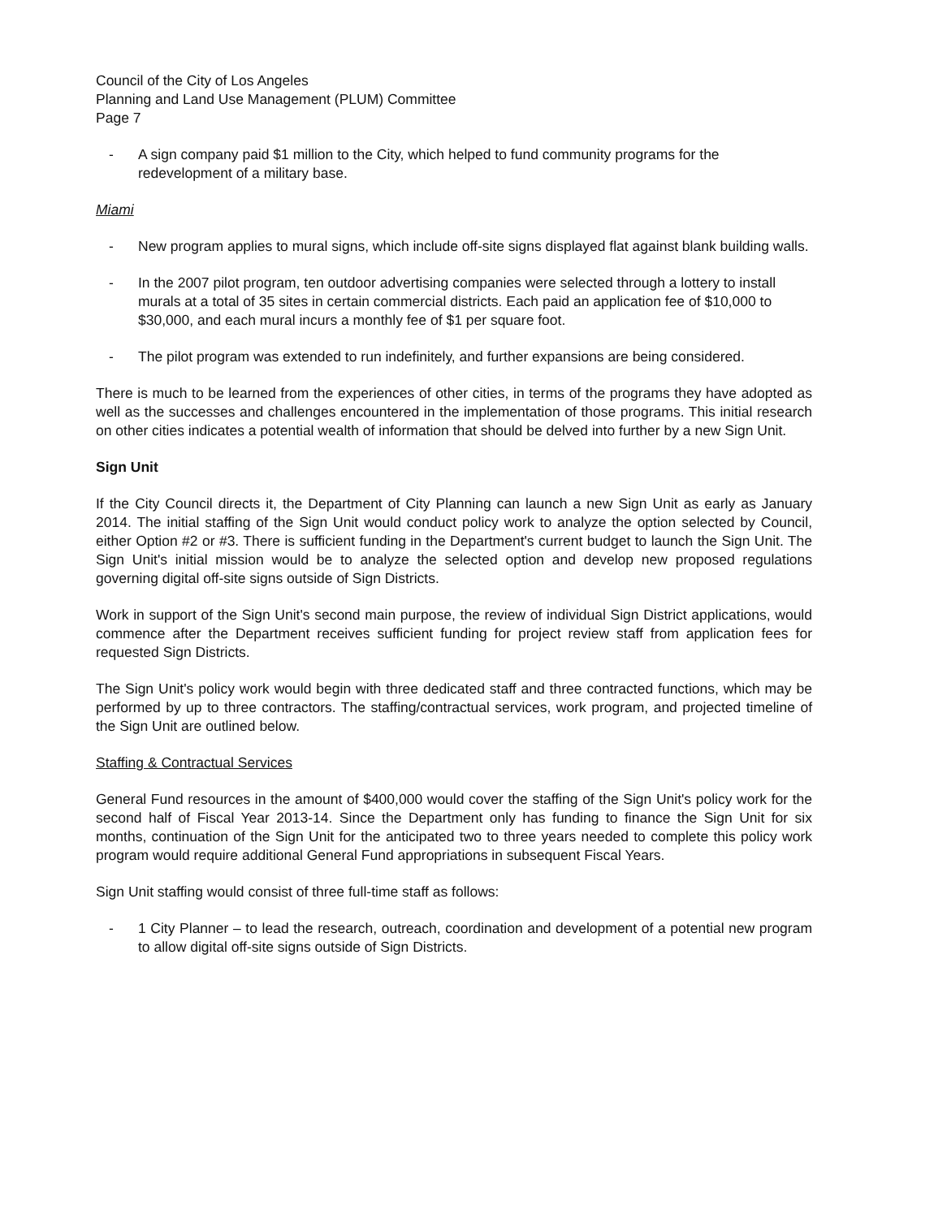Council of the City of Los Angeles
Planning and Land Use Management (PLUM) Committee
Page 7
- A sign company paid $1 million to the City, which helped to fund community programs for the redevelopment of a military base.
Miami
- New program applies to mural signs, which include off-site signs displayed flat against blank building walls.
- In the 2007 pilot program, ten outdoor advertising companies were selected through a lottery to install murals at a total of 35 sites in certain commercial districts. Each paid an application fee of $10,000 to $30,000, and each mural incurs a monthly fee of $1 per square foot.
- The pilot program was extended to run indefinitely, and further expansions are being considered.
There is much to be learned from the experiences of other cities, in terms of the programs they have adopted as well as the successes and challenges encountered in the implementation of those programs. This initial research on other cities indicates a potential wealth of information that should be delved into further by a new Sign Unit.
Sign Unit
If the City Council directs it, the Department of City Planning can launch a new Sign Unit as early as January 2014. The initial staffing of the Sign Unit would conduct policy work to analyze the option selected by Council, either Option #2 or #3. There is sufficient funding in the Department's current budget to launch the Sign Unit. The Sign Unit's initial mission would be to analyze the selected option and develop new proposed regulations governing digital off-site signs outside of Sign Districts.
Work in support of the Sign Unit's second main purpose, the review of individual Sign District applications, would commence after the Department receives sufficient funding for project review staff from application fees for requested Sign Districts.
The Sign Unit's policy work would begin with three dedicated staff and three contracted functions, which may be performed by up to three contractors. The staffing/contractual services, work program, and projected timeline of the Sign Unit are outlined below.
Staffing & Contractual Services
General Fund resources in the amount of $400,000 would cover the staffing of the Sign Unit's policy work for the second half of Fiscal Year 2013-14. Since the Department only has funding to finance the Sign Unit for six months, continuation of the Sign Unit for the anticipated two to three years needed to complete this policy work program would require additional General Fund appropriations in subsequent Fiscal Years.
Sign Unit staffing would consist of three full-time staff as follows:
- 1 City Planner – to lead the research, outreach, coordination and development of a potential new program to allow digital off-site signs outside of Sign Districts.